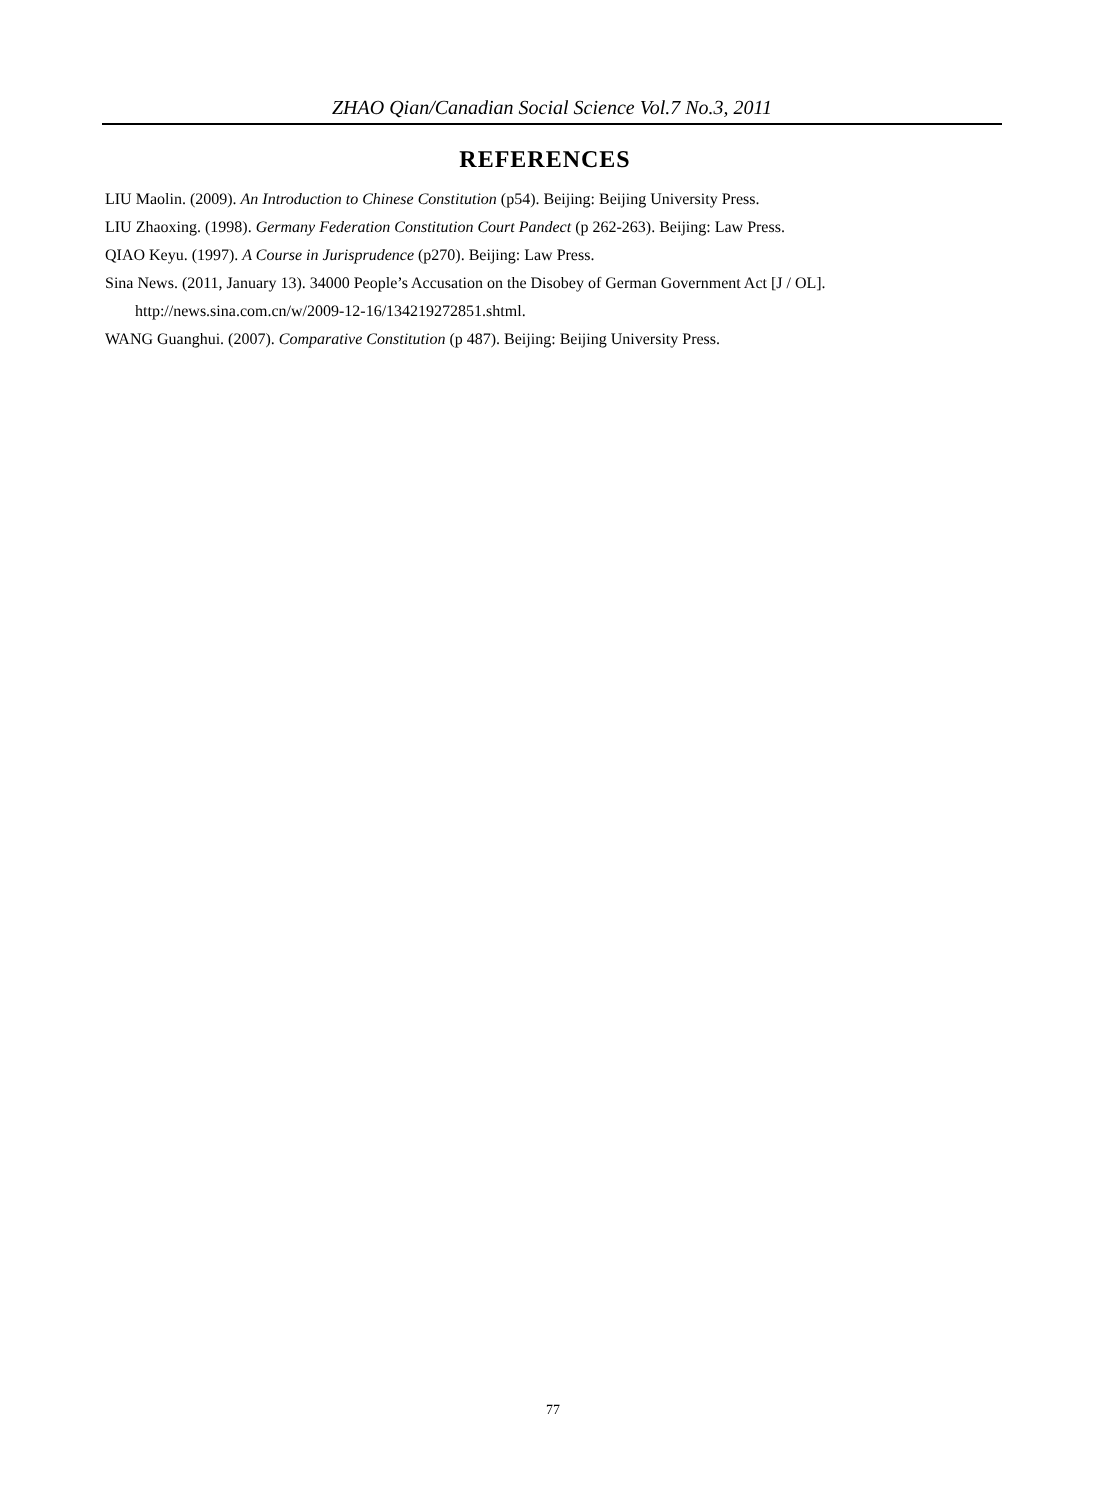ZHAO Qian/Canadian Social Science Vol.7 No.3, 2011
REFERENCES
LIU Maolin. (2009). An Introduction to Chinese Constitution (p54). Beijing: Beijing University Press.
LIU Zhaoxing. (1998). Germany Federation Constitution Court Pandect (p 262-263). Beijing: Law Press.
QIAO Keyu. (1997). A Course in Jurisprudence (p270). Beijing: Law Press.
Sina News. (2011, January 13). 34000 People’s Accusation on the Disobey of German Government Act [J / OL]. http://news.sina.com.cn/w/2009-12-16/134219272851.shtml.
WANG Guanghui. (2007). Comparative Constitution (p 487). Beijing: Beijing University Press.
77